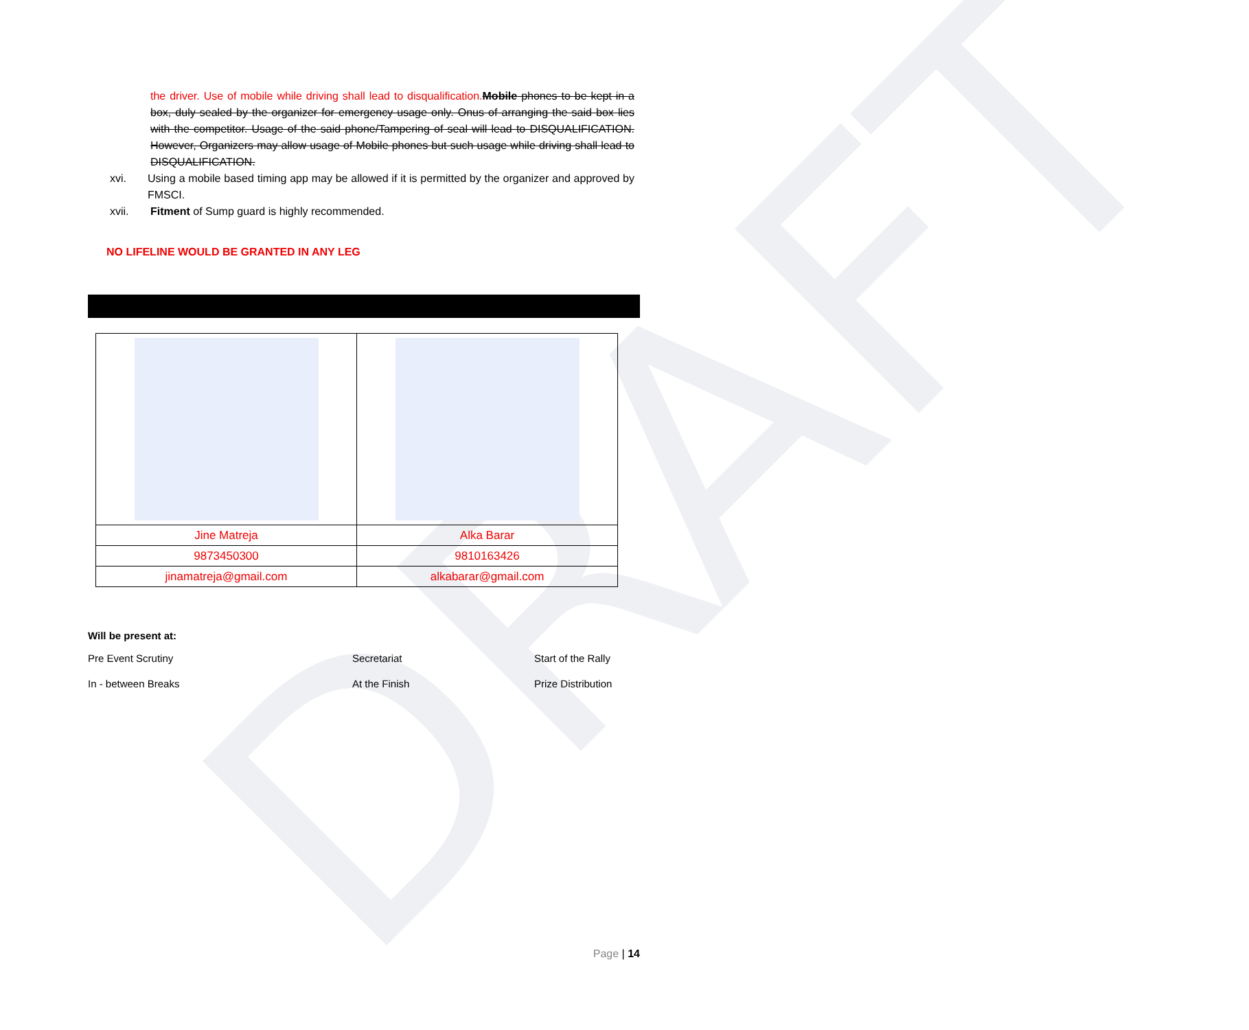DRAFT
the driver. Use of mobile while driving shall lead to disqualification. Mobile phones to be kept in a box, duly sealed by the organizer for emergency usage only. Onus of arranging the said box lies with the competitor. Usage of the said phone/Tampering of seal will lead to DISQUALIFICATION. However, Organizers may allow usage of Mobile phones but such usage while driving shall lead to DISQUALIFICATION.
xvi. Using a mobile based timing app may be allowed if it is permitted by the organizer and approved by FMSCI.
xvii. Fitment of Sump guard is highly recommended.
NO LIFELINE WOULD BE GRANTED IN ANY LEG
| Jine Matreja | Alka Barar |
| 9873450300 | 9810163426 |
| jinamatreja@gmail.com | alkabarar@gmail.com |
Will be present at:
Pre Event Scrutiny Secretariat Start of the Rally In - between Breaks At the Finish Prize Distribution
Page | 14